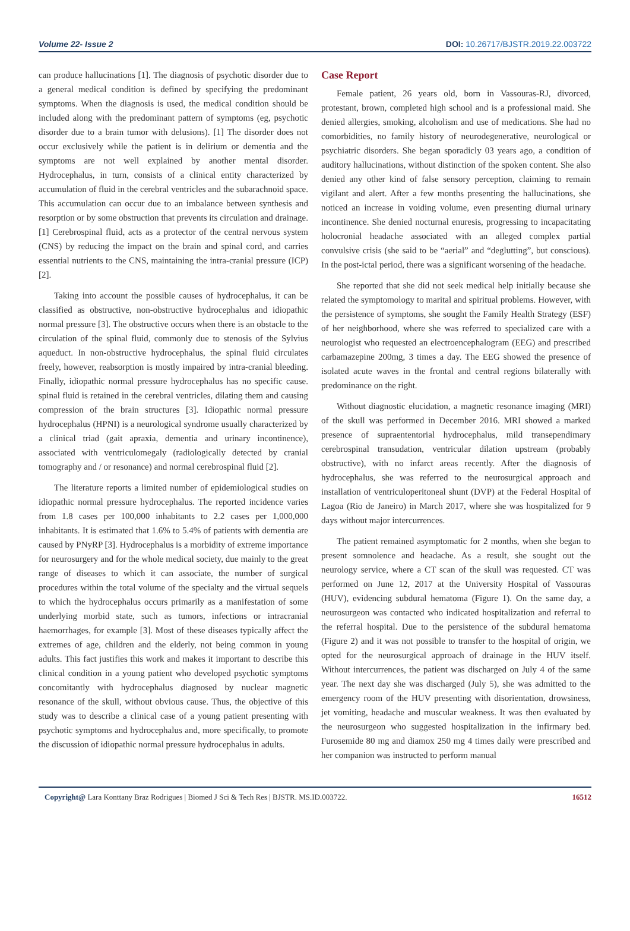Volume 22- Issue 2 DOI: 10.26717/BJSTR.2019.22.003722
can produce hallucinations [1]. The diagnosis of psychotic disorder due to a general medical condition is defined by specifying the predominant symptoms. When the diagnosis is used, the medical condition should be included along with the predominant pattern of symptoms (eg, psychotic disorder due to a brain tumor with delusions). [1] The disorder does not occur exclusively while the patient is in delirium or dementia and the symptoms are not well explained by another mental disorder. Hydrocephalus, in turn, consists of a clinical entity characterized by accumulation of fluid in the cerebral ventricles and the subarachnoid space. This accumulation can occur due to an imbalance between synthesis and resorption or by some obstruction that prevents its circulation and drainage. [1] Cerebrospinal fluid, acts as a protector of the central nervous system (CNS) by reducing the impact on the brain and spinal cord, and carries essential nutrients to the CNS, maintaining the intra-cranial pressure (ICP) [2].
Taking into account the possible causes of hydrocephalus, it can be classified as obstructive, non-obstructive hydrocephalus and idiopathic normal pressure [3]. The obstructive occurs when there is an obstacle to the circulation of the spinal fluid, commonly due to stenosis of the Sylvius aqueduct. In non-obstructive hydrocephalus, the spinal fluid circulates freely, however, reabsorption is mostly impaired by intra-cranial bleeding. Finally, idiopathic normal pressure hydrocephalus has no specific cause. spinal fluid is retained in the cerebral ventricles, dilating them and causing compression of the brain structures [3]. Idiopathic normal pressure hydrocephalus (HPNI) is a neurological syndrome usually characterized by a clinical triad (gait apraxia, dementia and urinary incontinence), associated with ventriculomegaly (radiologically detected by cranial tomography and / or resonance) and normal cerebrospinal fluid [2].
The literature reports a limited number of epidemiological studies on idiopathic normal pressure hydrocephalus. The reported incidence varies from 1.8 cases per 100,000 inhabitants to 2.2 cases per 1,000,000 inhabitants. It is estimated that 1.6% to 5.4% of patients with dementia are caused by PNyRP [3]. Hydrocephalus is a morbidity of extreme importance for neurosurgery and for the whole medical society, due mainly to the great range of diseases to which it can associate, the number of surgical procedures within the total volume of the specialty and the virtual sequels to which the hydrocephalus occurs primarily as a manifestation of some underlying morbid state, such as tumors, infections or intracranial haemorrhages, for example [3]. Most of these diseases typically affect the extremes of age, children and the elderly, not being common in young adults. This fact justifies this work and makes it important to describe this clinical condition in a young patient who developed psychotic symptoms concomitantly with hydrocephalus diagnosed by nuclear magnetic resonance of the skull, without obvious cause. Thus, the objective of this study was to describe a clinical case of a young patient presenting with psychotic symptoms and hydrocephalus and, more specifically, to promote the discussion of idiopathic normal pressure hydrocephalus in adults.
Case Report
Female patient, 26 years old, born in Vassouras-RJ, divorced, protestant, brown, completed high school and is a professional maid. She denied allergies, smoking, alcoholism and use of medications. She had no comorbidities, no family history of neurodegenerative, neurological or psychiatric disorders. She began sporadicly 03 years ago, a condition of auditory hallucinations, without distinction of the spoken content. She also denied any other kind of false sensory perception, claiming to remain vigilant and alert. After a few months presenting the hallucinations, she noticed an increase in voiding volume, even presenting diurnal urinary incontinence. She denied nocturnal enuresis, progressing to incapacitating holocronial headache associated with an alleged complex partial convulsive crisis (she said to be “aerial” and “deglutting”, but conscious). In the post-ictal period, there was a significant worsening of the headache.
She reported that she did not seek medical help initially because she related the symptomology to marital and spiritual problems. However, with the persistence of symptoms, she sought the Family Health Strategy (ESF) of her neighborhood, where she was referred to specialized care with a neurologist who requested an electroencephalogram (EEG) and prescribed carbamazepine 200mg, 3 times a day. The EEG showed the presence of isolated acute waves in the frontal and central regions bilaterally with predominance on the right.
Without diagnostic elucidation, a magnetic resonance imaging (MRI) of the skull was performed in December 2016. MRI showed a marked presence of supraententorial hydrocephalus, mild transependimary cerebrospinal transudation, ventricular dilation upstream (probably obstructive), with no infarct areas recently. After the diagnosis of hydrocephalus, she was referred to the neurosurgical approach and installation of ventriculoperitoneal shunt (DVP) at the Federal Hospital of Lagoa (Rio de Janeiro) in March 2017, where she was hospitalized for 9 days without major intercurrences.
The patient remained asymptomatic for 2 months, when she began to present somnolence and headache. As a result, she sought out the neurology service, where a CT scan of the skull was requested. CT was performed on June 12, 2017 at the University Hospital of Vassouras (HUV), evidencing subdural hematoma (Figure 1). On the same day, a neurosurgeon was contacted who indicated hospitalization and referral to the referral hospital. Due to the persistence of the subdural hematoma (Figure 2) and it was not possible to transfer to the hospital of origin, we opted for the neurosurgical approach of drainage in the HUV itself. Without intercurrences, the patient was discharged on July 4 of the same year. The next day she was discharged (July 5), she was admitted to the emergency room of the HUV presenting with disorientation, drowsiness, jet vomiting, headache and muscular weakness. It was then evaluated by the neurosurgeon who suggested hospitalization in the infirmary bed. Furosemide 80 mg and diamox 250 mg 4 times daily were prescribed and her companion was instructed to perform manual
Copyright@ Lara Konttany Braz Rodrigues | Biomed J Sci & Tech Res | BJSTR. MS.ID.003722. 16512